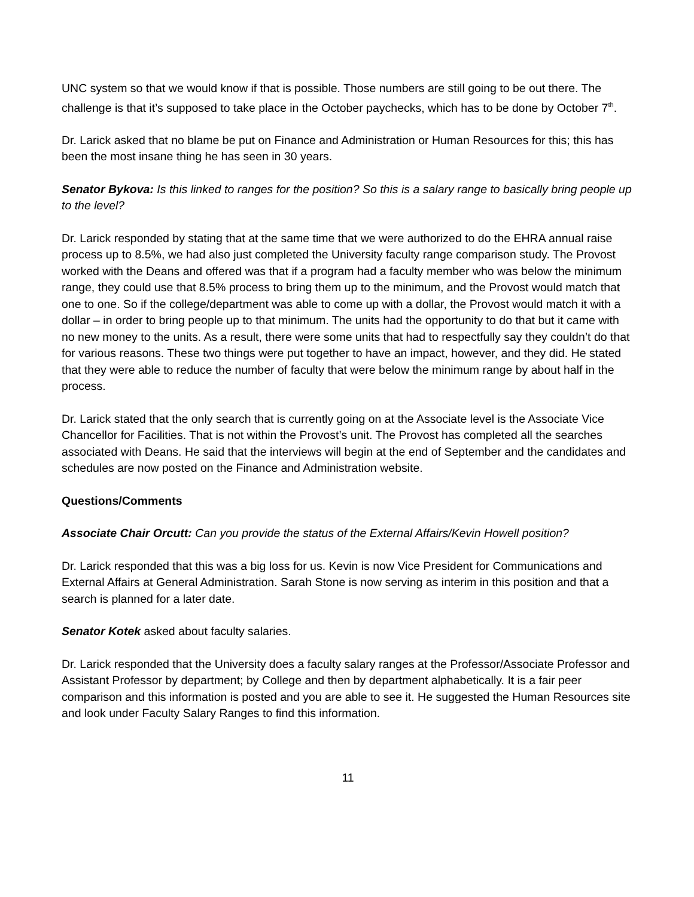UNC system so that we would know if that is possible. Those numbers are still going to be out there. The challenge is that it’s supposed to take place in the October paychecks, which has to be done by October 7<sup>th</sup>.
Dr. Larick asked that no blame be put on Finance and Administration or Human Resources for this; this has been the most insane thing he has seen in 30 years.
Senator Bykova: Is this linked to ranges for the position? So this is a salary range to basically bring people up to the level?
Dr. Larick responded by stating that at the same time that we were authorized to do the EHRA annual raise process up to 8.5%, we had also just completed the University faculty range comparison study. The Provost worked with the Deans and offered was that if a program had a faculty member who was below the minimum range, they could use that 8.5% process to bring them up to the minimum, and the Provost would match that one to one. So if the college/department was able to come up with a dollar, the Provost would match it with a dollar – in order to bring people up to that minimum. The units had the opportunity to do that but it came with no new money to the units. As a result, there were some units that had to respectfully say they couldn’t do that for various reasons. These two things were put together to have an impact, however, and they did. He stated that they were able to reduce the number of faculty that were below the minimum range by about half in the process.
Dr. Larick stated that the only search that is currently going on at the Associate level is the Associate Vice Chancellor for Facilities. That is not within the Provost’s unit. The Provost has completed all the searches associated with Deans. He said that the interviews will begin at the end of September and the candidates and schedules are now posted on the Finance and Administration website.
Questions/Comments
Associate Chair Orcutt: Can you provide the status of the External Affairs/Kevin Howell position?
Dr. Larick responded that this was a big loss for us. Kevin is now Vice President for Communications and External Affairs at General Administration. Sarah Stone is now serving as interim in this position and that a search is planned for a later date.
Senator Kotek asked about faculty salaries.
Dr. Larick responded that the University does a faculty salary ranges at the Professor/Associate Professor and Assistant Professor by department; by College and then by department alphabetically. It is a fair peer comparison and this information is posted and you are able to see it. He suggested the Human Resources site and look under Faculty Salary Ranges to find this information.
11